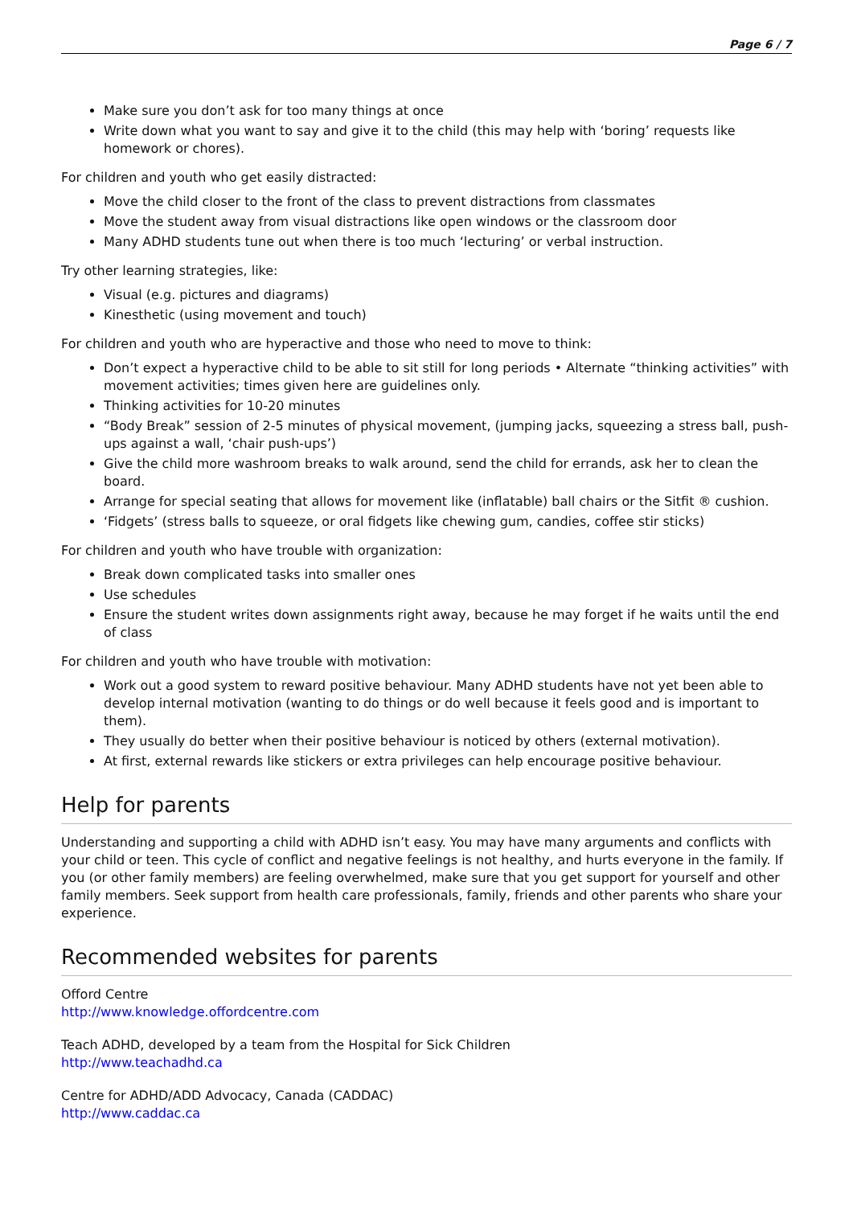Page 6 / 7
Make sure you don’t ask for too many things at once
Write down what you want to say and give it to the child (this may help with ‘boring’ requests like homework or chores).
For children and youth who get easily distracted:
Move the child closer to the front of the class to prevent distractions from classmates
Move the student away from visual distractions like open windows or the classroom door
Many ADHD students tune out when there is too much ‘lecturing’ or verbal instruction.
Try other learning strategies, like:
Visual (e.g. pictures and diagrams)
Kinesthetic (using movement and touch)
For children and youth who are hyperactive and those who need to move to think:
Don’t expect a hyperactive child to be able to sit still for long periods • Alternate “thinking activities” with movement activities; times given here are guidelines only.
Thinking activities for 10-20 minutes
“Body Break” session of 2-5 minutes of physical movement, (jumping jacks, squeezing a stress ball, push-ups against a wall, ‘chair push-ups’)
Give the child more washroom breaks to walk around, send the child for errands, ask her to clean the board.
Arrange for special seating that allows for movement like (inflatable) ball chairs or the Sitfit ® cushion.
‘Fidgets’ (stress balls to squeeze, or oral fidgets like chewing gum, candies, coffee stir sticks)
For children and youth who have trouble with organization:
Break down complicated tasks into smaller ones
Use schedules
Ensure the student writes down assignments right away, because he may forget if he waits until the end of class
For children and youth who have trouble with motivation:
Work out a good system to reward positive behaviour. Many ADHD students have not yet been able to develop internal motivation (wanting to do things or do well because it feels good and is important to them).
They usually do better when their positive behaviour is noticed by others (external motivation).
At first, external rewards like stickers or extra privileges can help encourage positive behaviour.
Help for parents
Understanding and supporting a child with ADHD isn’t easy. You may have many arguments and conflicts with your child or teen. This cycle of conflict and negative feelings is not healthy, and hurts everyone in the family. If you (or other family members) are feeling overwhelmed, make sure that you get support for yourself and other family members. Seek support from health care professionals, family, friends and other parents who share your experience.
Recommended websites for parents
Offord Centre
http://www.knowledge.offordcentre.com
Teach ADHD, developed by a team from the Hospital for Sick Children
http://www.teachadhd.ca
Centre for ADHD/ADD Advocacy, Canada (CADDAC)
http://www.caddac.ca